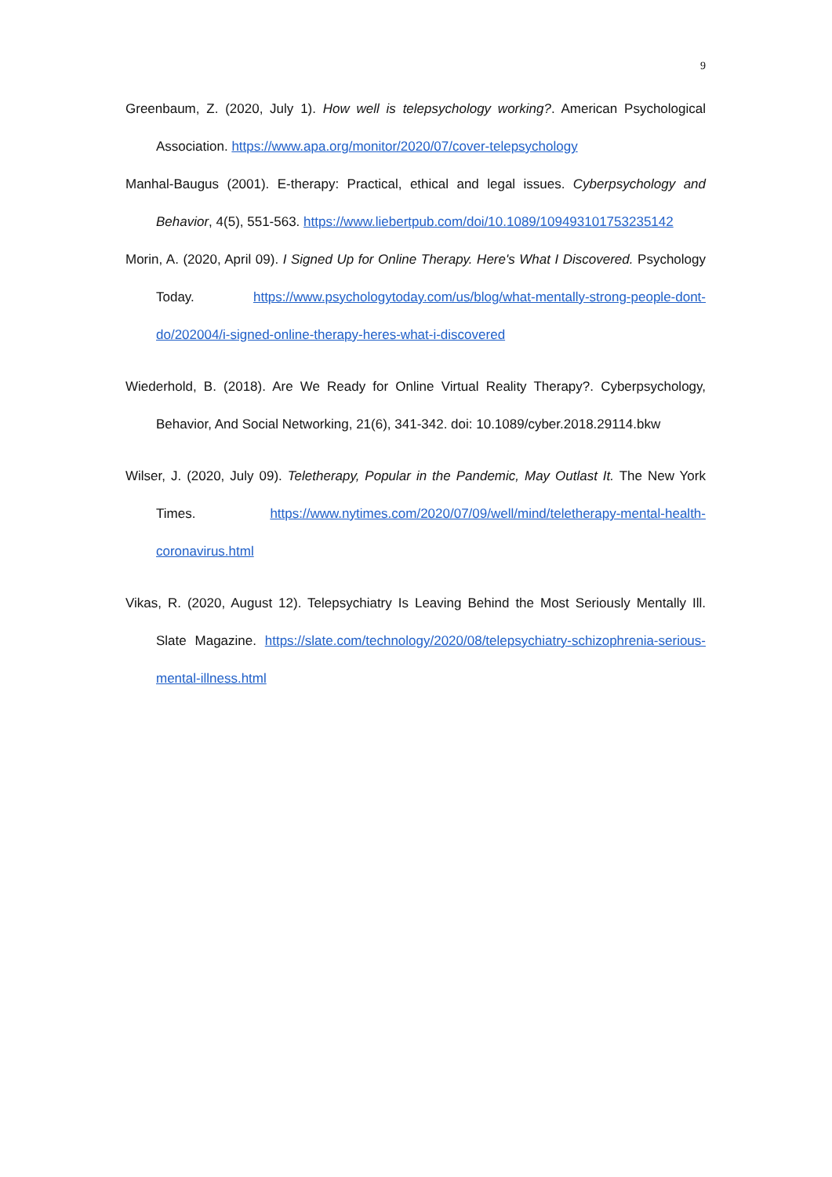9
Greenbaum, Z. (2020, July 1). How well is telepsychology working?. American Psychological Association. https://www.apa.org/monitor/2020/07/cover-telepsychology
Manhal-Baugus (2001). E-therapy: Practical, ethical and legal issues. Cyberpsychology and Behavior, 4(5), 551-563. https://www.liebertpub.com/doi/10.1089/109493101753235142
Morin, A. (2020, April 09). I Signed Up for Online Therapy. Here's What I Discovered. Psychology Today. https://www.psychologytoday.com/us/blog/what-mentally-strong-people-dont-do/202004/i-signed-online-therapy-heres-what-i-discovered
Wiederhold, B. (2018). Are We Ready for Online Virtual Reality Therapy?. Cyberpsychology, Behavior, And Social Networking, 21(6), 341-342. doi: 10.1089/cyber.2018.29114.bkw
Wilser, J. (2020, July 09). Teletherapy, Popular in the Pandemic, May Outlast It. The New York Times. https://www.nytimes.com/2020/07/09/well/mind/teletherapy-mental-health-coronavirus.html
Vikas, R. (2020, August 12). Telepsychiatry Is Leaving Behind the Most Seriously Mentally Ill. Slate Magazine. https://slate.com/technology/2020/08/telepsychiatry-schizophrenia-serious-mental-illness.html